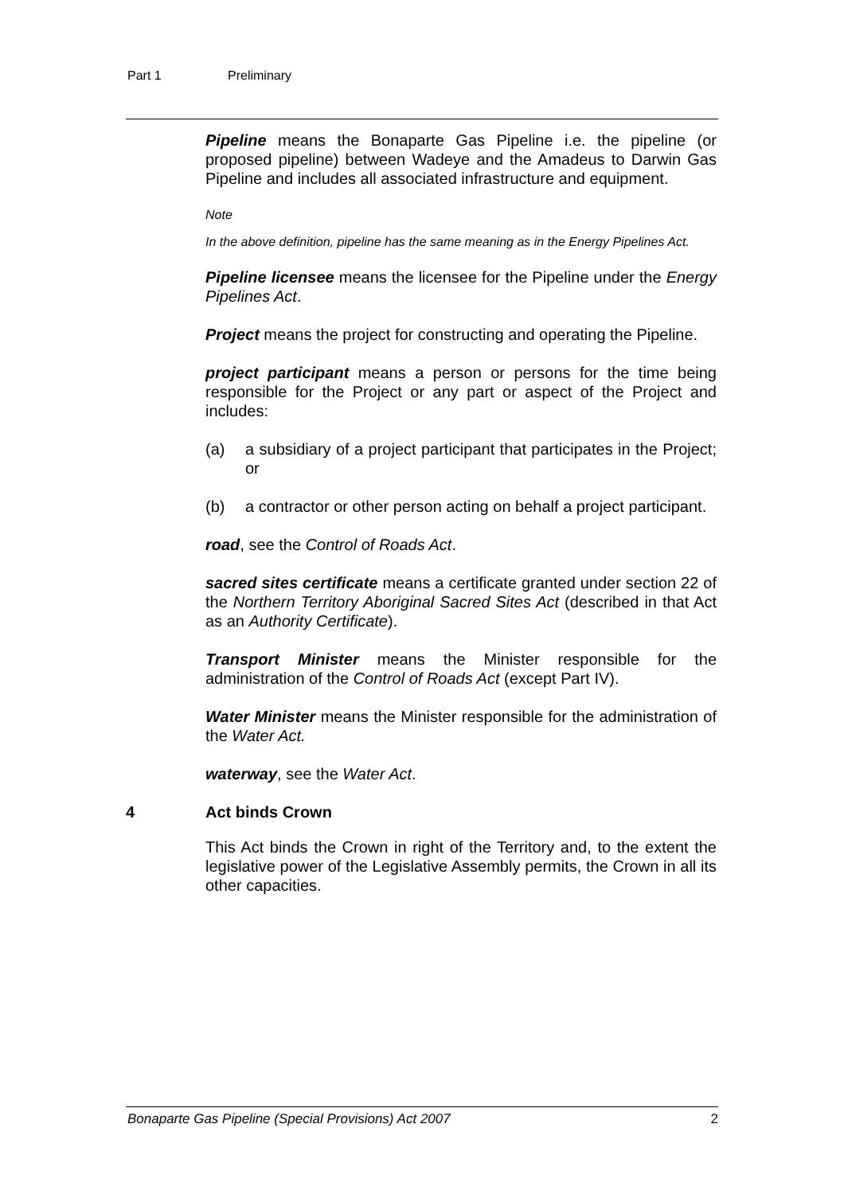Part 1 Preliminary
Pipeline means the Bonaparte Gas Pipeline i.e. the pipeline (or proposed pipeline) between Wadeye and the Amadeus to Darwin Gas Pipeline and includes all associated infrastructure and equipment.
Note
In the above definition, pipeline has the same meaning as in the Energy Pipelines Act.
Pipeline licensee means the licensee for the Pipeline under the Energy Pipelines Act.
Project means the project for constructing and operating the Pipeline.
project participant means a person or persons for the time being responsible for the Project or any part or aspect of the Project and includes:
(a) a subsidiary of a project participant that participates in the Project; or
(b) a contractor or other person acting on behalf a project participant.
road, see the Control of Roads Act.
sacred sites certificate means a certificate granted under section 22 of the Northern Territory Aboriginal Sacred Sites Act (described in that Act as an Authority Certificate).
Transport Minister means the Minister responsible for the administration of the Control of Roads Act (except Part IV).
Water Minister means the Minister responsible for the administration of the Water Act.
waterway, see the Water Act.
4 Act binds Crown
This Act binds the Crown in right of the Territory and, to the extent the legislative power of the Legislative Assembly permits, the Crown in all its other capacities.
Bonaparte Gas Pipeline (Special Provisions) Act 2007 2